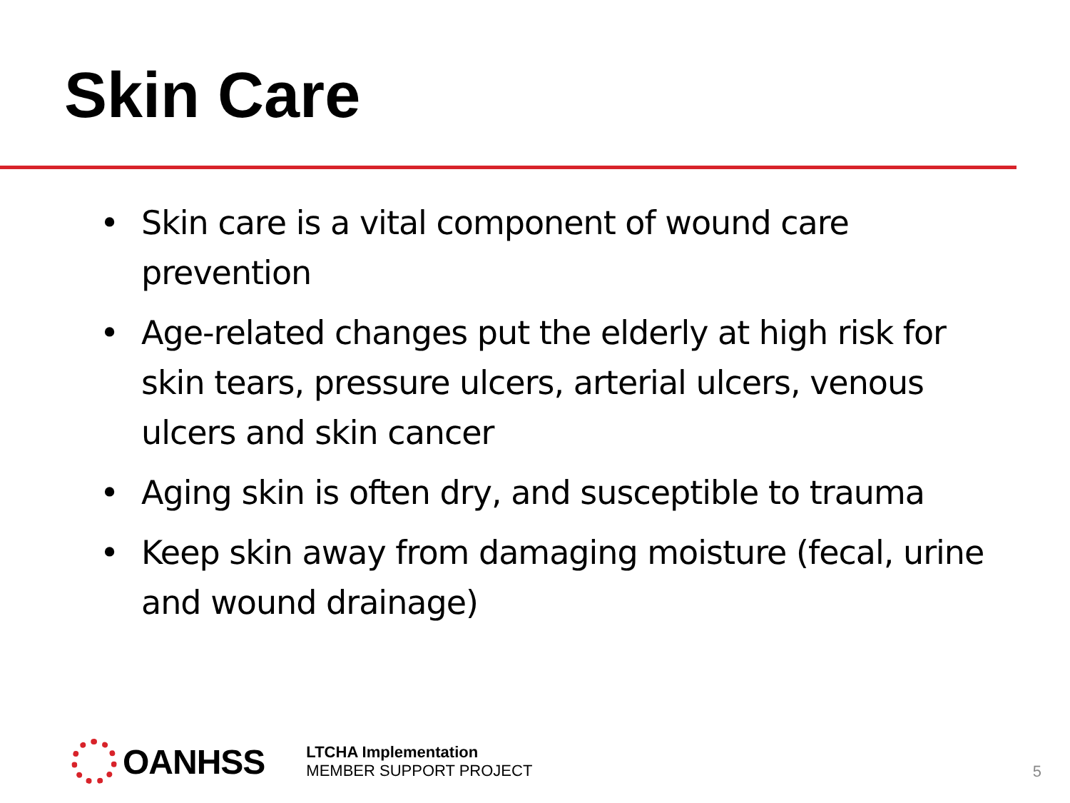Skin Care
• Skin care is a vital component of wound care prevention
• Age-related changes put the elderly at high risk for skin tears, pressure ulcers, arterial ulcers, venous ulcers and skin cancer
• Aging skin is often dry, and susceptible to trauma
• Keep skin away from damaging moisture (fecal, urine and wound drainage)
OANHSS
LTCHA Implementation
MEMBER SUPPORT PROJECT
5